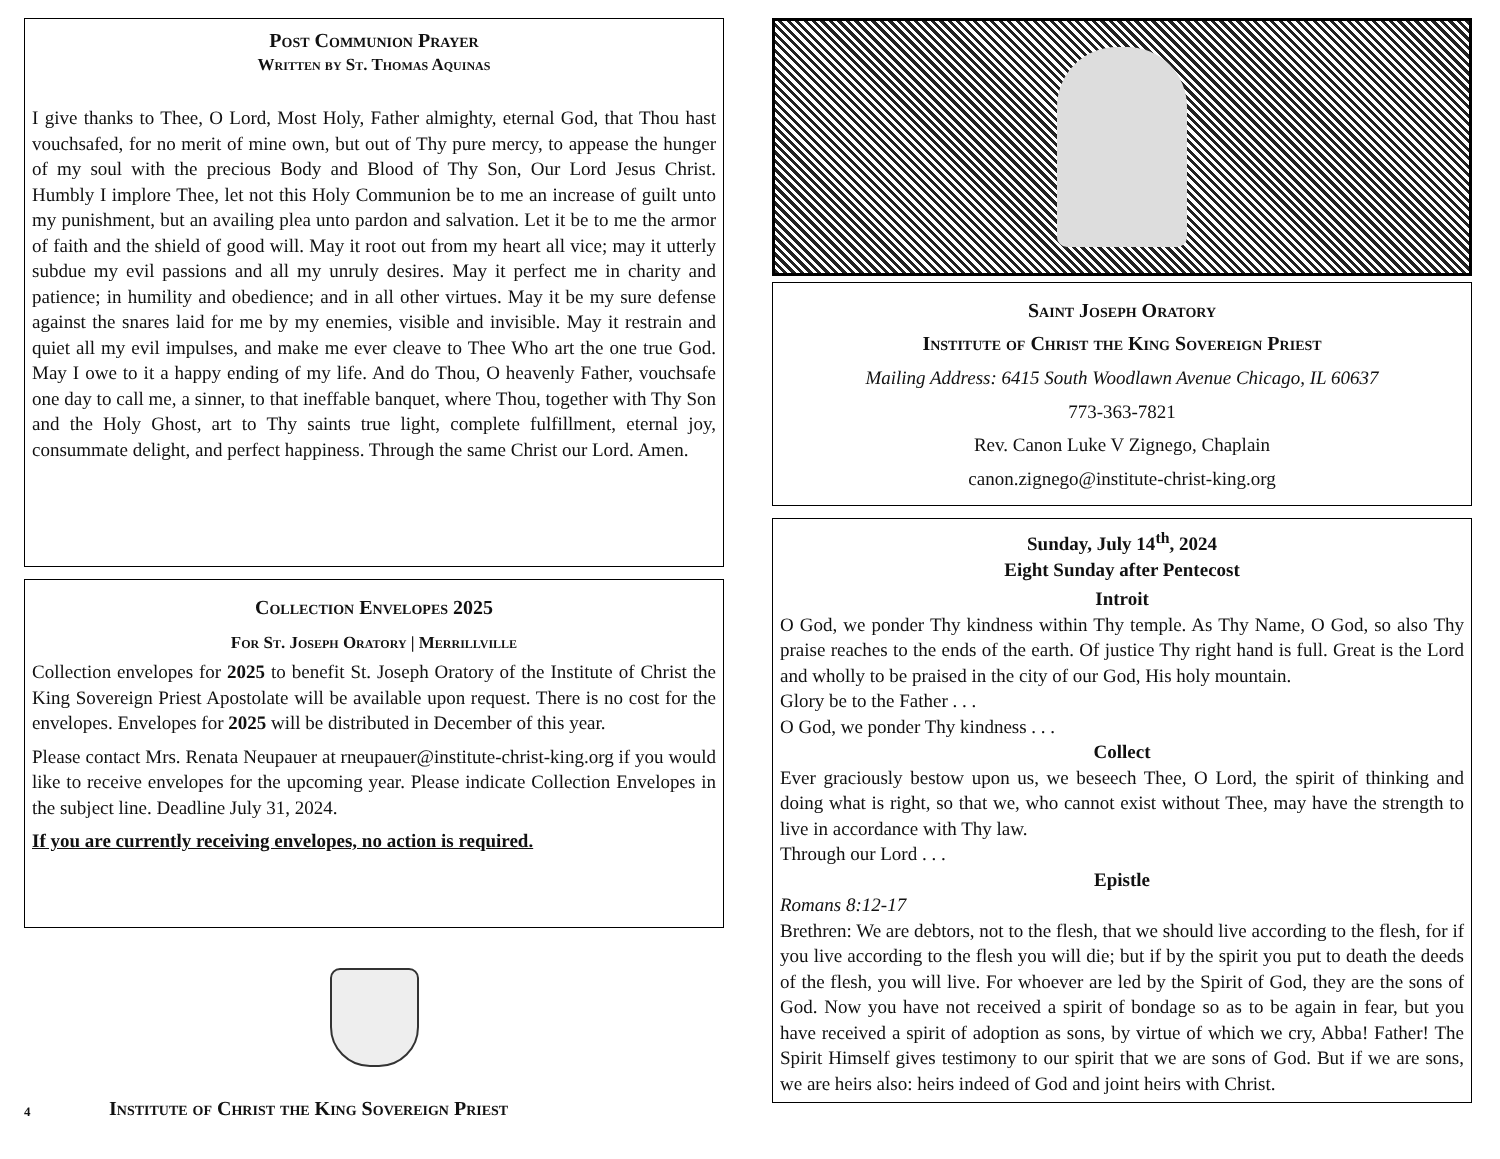Post Communion Prayer
Written by St. Thomas Aquinas
I give thanks to Thee, O Lord, Most Holy, Father almighty, eternal God, that Thou hast vouchsafed, for no merit of mine own, but out of Thy pure mercy, to appease the hunger of my soul with the precious Body and Blood of Thy Son, Our Lord Jesus Christ. Humbly I implore Thee, let not this Holy Communion be to me an increase of guilt unto my punishment, but an availing plea unto pardon and salvation. Let it be to me the armor of faith and the shield of good will. May it root out from my heart all vice; may it utterly subdue my evil passions and all my unruly desires. May it perfect me in charity and patience; in humility and obedience; and in all other virtues. May it be my sure defense against the snares laid for me by my enemies, visible and invisible. May it restrain and quiet all my evil impulses, and make me ever cleave to Thee Who art the one true God. May I owe to it a happy ending of my life. And do Thou, O heavenly Father, vouchsafe one day to call me, a sinner, to that ineffable banquet, where Thou, together with Thy Son and the Holy Ghost, art to Thy saints true light, complete fulfillment, eternal joy, consummate delight, and perfect happiness. Through the same Christ our Lord. Amen.
Collection Envelopes 2025
For St. Joseph Oratory | Merrillville
Collection envelopes for 2025 to benefit St. Joseph Oratory of the Institute of Christ the King Sovereign Priest Apostolate will be available upon request. There is no cost for the envelopes. Envelopes for 2025 will be distributed in December of this year.
Please contact Mrs. Renata Neupauer at rneupauer@institute-christ-king.org if you would like to receive envelopes for the upcoming year. Please indicate Collection Envelopes in the subject line. Deadline July 31, 2024.
If you are currently receiving envelopes, no action is required.
4 Institute of Christ the King Sovereign Priest
Saint Joseph Oratory
Institute of Christ the King Sovereign Priest
Mailing Address: 6415 South Woodlawn Avenue Chicago, IL 60637
773-363-7821
Rev. Canon Luke V Zignego, Chaplain
canon.zignego@institute-christ-king.org
Sunday, July 14<sup>th</sup>, 2024
Eight Sunday after Pentecost
Introit
O God, we ponder Thy kindness within Thy temple. As Thy Name, O God, so also Thy praise reaches to the ends of the earth. Of justice Thy right hand is full. Great is the Lord and wholly to be praised in the city of our God, His holy mountain.
Glory be to the Father . . .
O God, we ponder Thy kindness . . .
Collect
Ever graciously bestow upon us, we beseech Thee, O Lord, the spirit of thinking and doing what is right, so that we, who cannot exist without Thee, may have the strength to live in accordance with Thy law.
Through our Lord . . .
Epistle
Romans 8:12-17
Brethren: We are debtors, not to the flesh, that we should live according to the flesh, for if you live according to the flesh you will die; but if by the spirit you put to death the deeds of the flesh, you will live. For whoever are led by the Spirit of God, they are the sons of God. Now you have not received a spirit of bondage so as to be again in fear, but you have received a spirit of adoption as sons, by virtue of which we cry, Abba! Father! The Spirit Himself gives testimony to our spirit that we are sons of God. But if we are sons, we are heirs also: heirs indeed of God and joint heirs with Christ.